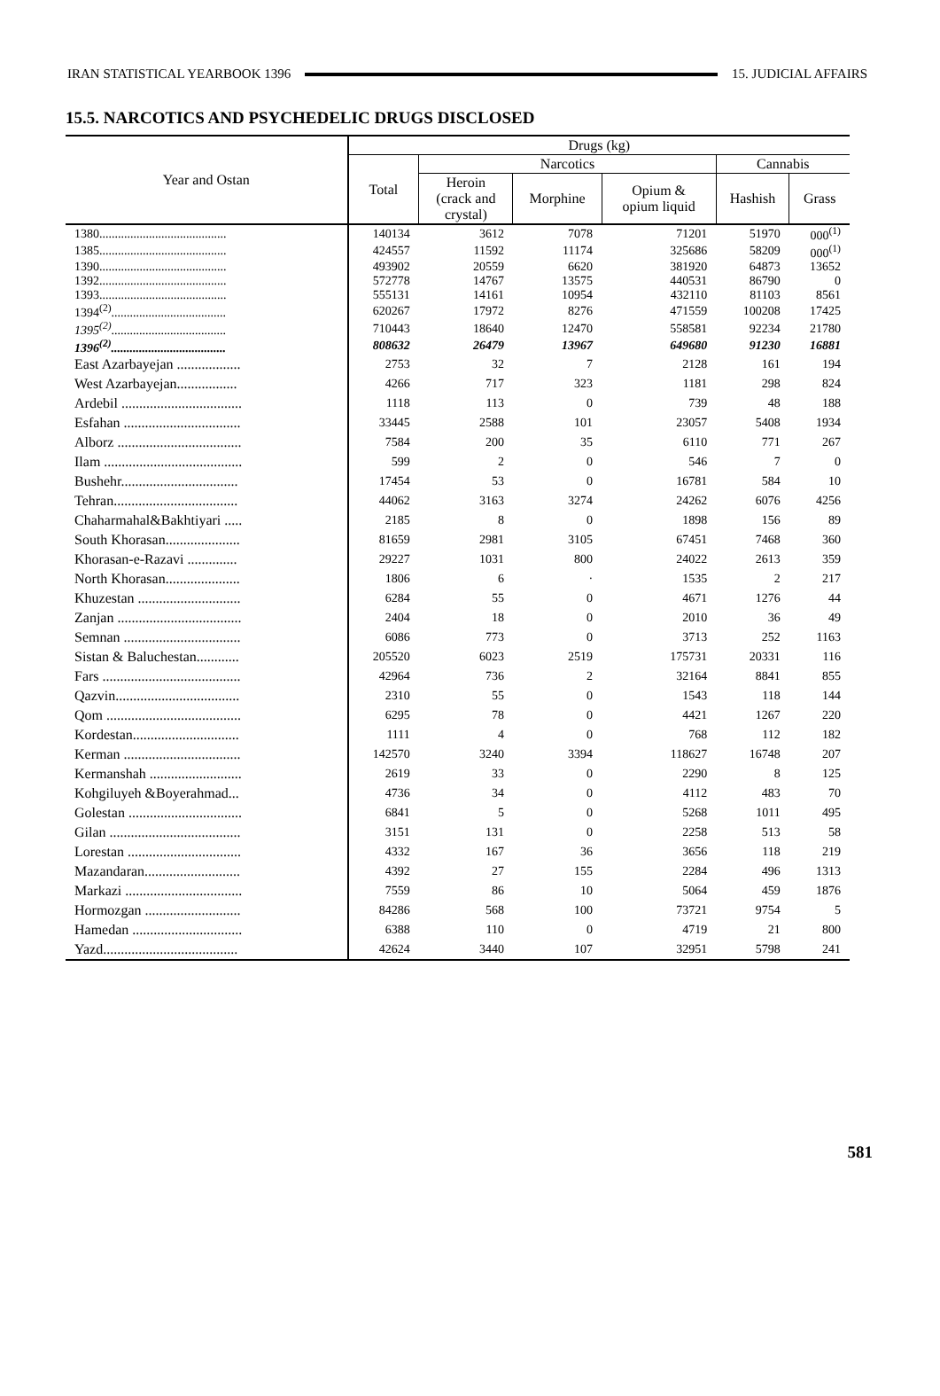IRAN STATISTICAL YEARBOOK 1396 15. JUDICIAL AFFAIRS
15.5. NARCOTICS AND PSYCHEDELIC DRUGS DISCLOSED
| Year and Ostan | Drugs (kg) | | | | | |
| --- | --- | --- | --- | --- | --- | --- |
| | Total | Narcotics | | | Cannabis | |
| | | Heroin (crack and crystal) | Morphine | Opium & opium liquid | Hashish | Grass |
| 1380......................................... | 140134 | 3612 | 7078 | 71201 | 51970 | 000<sup>(1)</sup> |
| 1385......................................... | 424557 | 11592 | 11174 | 325686 | 58209 | 000<sup>(1)</sup> |
| 1390......................................... | 493902 | 20559 | 6620 | 381920 | 64873 | 13652 |
| 1392......................................... | 572778 | 14767 | 13575 | 440531 | 86790 | 0 |
| 1393......................................... | 555131 | 14161 | 10954 | 432110 | 81103 | 8561 |
| 1394<sup>(2)</sup>..................................... | 620267 | 17972 | 8276 | 471559 | 100208 | 17425 |
| 1395<sup>(2)</sup> ..................................... | 710443 | 18640 | 12470 | 558581 | 92234 | 21780 |
| 1396<sup>(2)</sup>..................................... | 808632 | 26479 | 13967 | 649680 | 91230 | 16881 |
| East Azarbayejan .................. | 2753 | 32 | 7 | 2128 | 161 | 194 |
| West Azarbayejan................. | 4266 | 717 | 323 | 1181 | 298 | 824 |
| Ardebil .................................. | 1118 | 113 | 0 | 739 | 48 | 188 |
| Esfahan ................................. | 33445 | 2588 | 101 | 23057 | 5408 | 1934 |
| Alborz ................................... | 7584 | 200 | 35 | 6110 | 771 | 267 |
| Ilam ....................................... | 599 | 2 | 0 | 546 | 7 | 0 |
| Bushehr................................. | 17454 | 53 | 0 | 16781 | 584 | 10 |
| Tehran................................... | 44062 | 3163 | 3274 | 24262 | 6076 | 4256 |
| Chaharmahal&Bakhtiyari ..... | 2185 | 8 | 0 | 1898 | 156 | 89 |
| South Khorasan..................... | 81659 | 2981 | 3105 | 67451 | 7468 | 360 |
| Khorasan-e-Razavi .............. | 29227 | 1031 | 800 | 24022 | 2613 | 359 |
| North Khorasan..................... | 1806 | 6 | · | 1535 | 2 | 217 |
| Khuzestan ............................. | 6284 | 55 | 0 | 4671 | 1276 | 44 |
| Zanjan ................................... | 2404 | 18 | 0 | 2010 | 36 | 49 |
| Semnan ................................. | 6086 | 773 | 0 | 3713 | 252 | 1163 |
| Sistan & Baluchestan............ | 205520 | 6023 | 2519 | 175731 | 20331 | 116 |
| Fars ....................................... | 42964 | 736 | 2 | 32164 | 8841 | 855 |
| Qazvin................................... | 2310 | 55 | 0 | 1543 | 118 | 144 |
| Qom ...................................... | 6295 | 78 | 0 | 4421 | 1267 | 220 |
| Kordestan.............................. | 1111 | 4 | 0 | 768 | 112 | 182 |
| Kerman ................................. | 142570 | 3240 | 3394 | 118627 | 16748 | 207 |
| Kermanshah .......................... | 2619 | 33 | 0 | 2290 | 8 | 125 |
| Kohgiluyeh &Boyerahmad... | 4736 | 34 | 0 | 4112 | 483 | 70 |
| Golestan ................................ | 6841 | 5 | 0 | 5268 | 1011 | 495 |
| Gilan ..................................... | 3151 | 131 | 0 | 2258 | 513 | 58 |
| Lorestan ................................ | 4332 | 167 | 36 | 3656 | 118 | 219 |
| Mazandaran........................... | 4392 | 27 | 155 | 2284 | 496 | 1313 |
| Markazi ................................. | 7559 | 86 | 10 | 5064 | 459 | 1876 |
| Hormozgan ........................... | 84286 | 568 | 100 | 73721 | 9754 | 5 |
| Hamedan ............................... | 6388 | 110 | 0 | 4719 | 21 | 800 |
| Yazd...................................... | 42624 | 3440 | 107 | 32951 | 5798 | 241 |
581